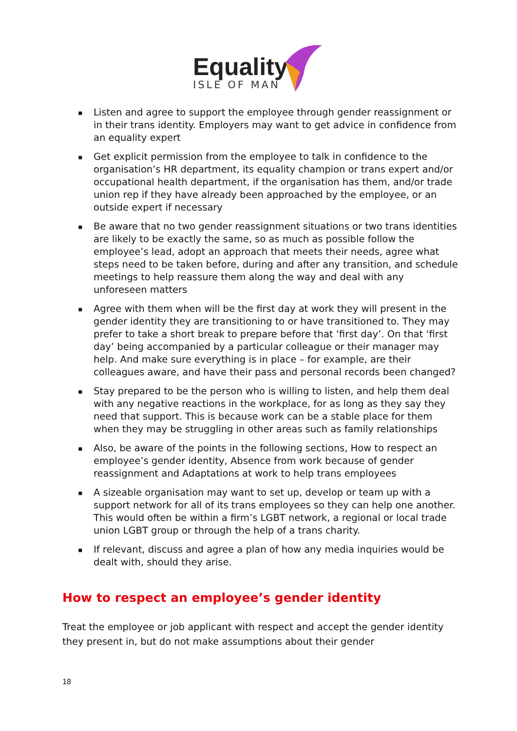Equality
ISLE OF MAN
▪ Listen and agree to support the employee through gender reassignment or in their trans identity. Employers may want to get advice in confidence from an equality expert
▪ Get explicit permission from the employee to talk in confidence to the organisation’s HR department, its equality champion or trans expert and/or occupational health department, if the organisation has them, and/or trade union rep if they have already been approached by the employee, or an outside expert if necessary
▪ Be aware that no two gender reassignment situations or two trans identities are likely to be exactly the same, so as much as possible follow the employee’s lead, adopt an approach that meets their needs, agree what steps need to be taken before, during and after any transition, and schedule meetings to help reassure them along the way and deal with any unforeseen matters
▪ Agree with them when will be the first day at work they will present in the gender identity they are transitioning to or have transitioned to. They may prefer to take a short break to prepare before that ‘first day’. On that ‘first day’ being accompanied by a particular colleague or their manager may help. And make sure everything is in place – for example, are their colleagues aware, and have their pass and personal records been changed?
▪ Stay prepared to be the person who is willing to listen, and help them deal with any negative reactions in the workplace, for as long as they say they need that support. This is because work can be a stable place for them when they may be struggling in other areas such as family relationships
▪ Also, be aware of the points in the following sections, How to respect an employee’s gender identity, Absence from work because of gender reassignment and Adaptations at work to help trans employees
▪ A sizeable organisation may want to set up, develop or team up with a support network for all of its trans employees so they can help one another. This would often be within a firm’s LGBT network, a regional or local trade union LGBT group or through the help of a trans charity.
▪ If relevant, discuss and agree a plan of how any media inquiries would be dealt with, should they arise.
How to respect an employee’s gender identity
Treat the employee or job applicant with respect and accept the gender identity they present in, but do not make assumptions about their gender
18